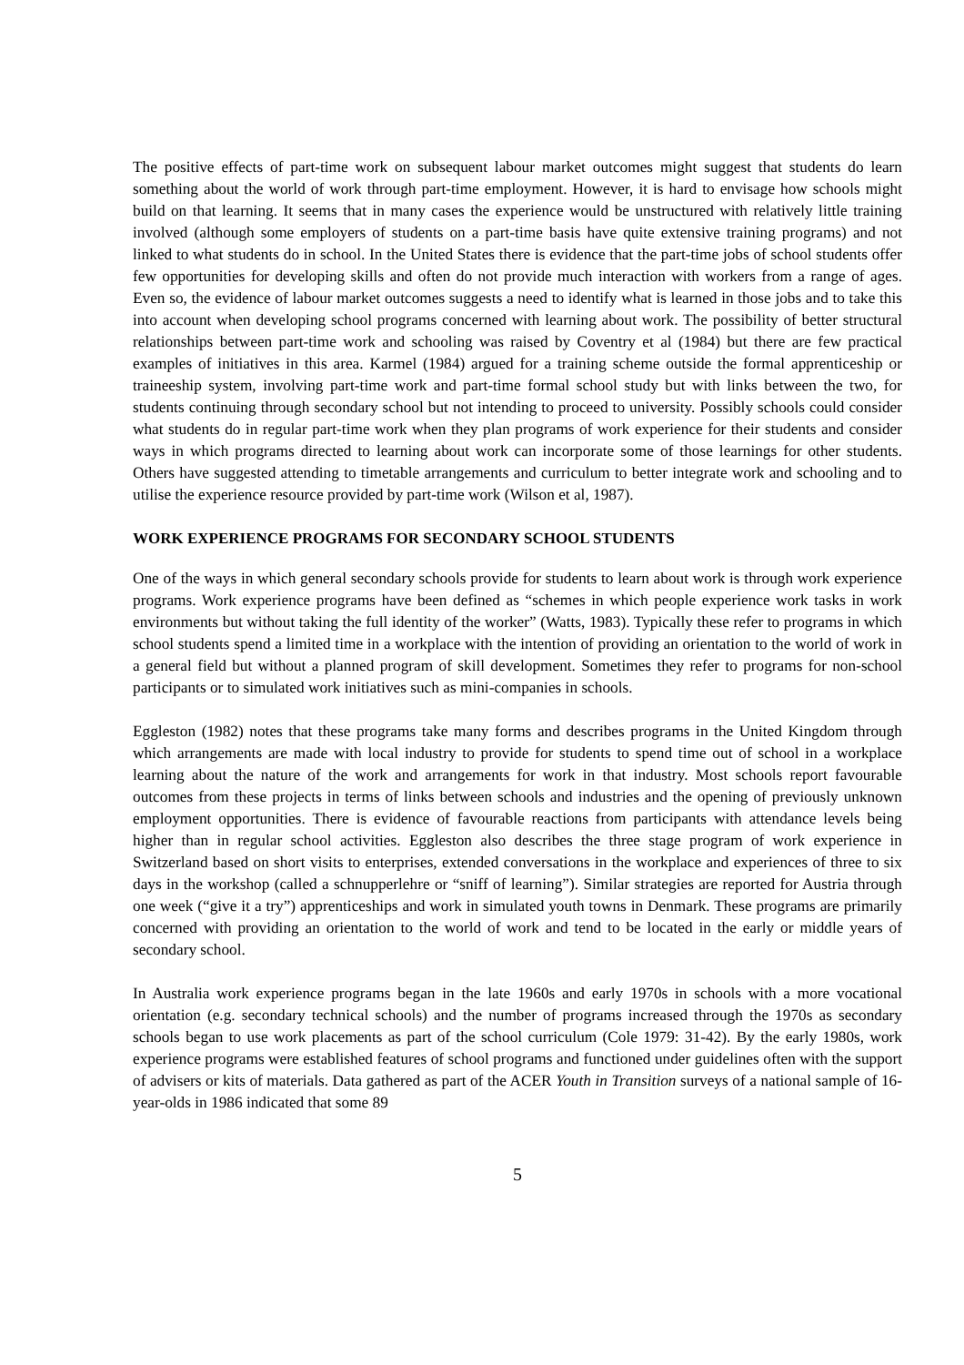The positive effects of part-time work on subsequent labour market outcomes might suggest that students do learn something about the world of work through part-time employment. However, it is hard to envisage how schools might build on that learning. It seems that in many cases the experience would be unstructured with relatively little training involved (although some employers of students on a part-time basis have quite extensive training programs) and not linked to what students do in school. In the United States there is evidence that the part-time jobs of school students offer few opportunities for developing skills and often do not provide much interaction with workers from a range of ages. Even so, the evidence of labour market outcomes suggests a need to identify what is learned in those jobs and to take this into account when developing school programs concerned with learning about work. The possibility of better structural relationships between part-time work and schooling was raised by Coventry et al (1984) but there are few practical examples of initiatives in this area. Karmel (1984) argued for a training scheme outside the formal apprenticeship or traineeship system, involving part-time work and part-time formal school study but with links between the two, for students continuing through secondary school but not intending to proceed to university. Possibly schools could consider what students do in regular part-time work when they plan programs of work experience for their students and consider ways in which programs directed to learning about work can incorporate some of those learnings for other students. Others have suggested attending to timetable arrangements and curriculum to better integrate work and schooling and to utilise the experience resource provided by part-time work (Wilson et al, 1987).
WORK EXPERIENCE PROGRAMS FOR SECONDARY SCHOOL STUDENTS
One of the ways in which general secondary schools provide for students to learn about work is through work experience programs. Work experience programs have been defined as “schemes in which people experience work tasks in work environments but without taking the full identity of the worker” (Watts, 1983). Typically these refer to programs in which school students spend a limited time in a workplace with the intention of providing an orientation to the world of work in a general field but without a planned program of skill development. Sometimes they refer to programs for non-school participants or to simulated work initiatives such as mini-companies in schools.
Eggleston (1982) notes that these programs take many forms and describes programs in the United Kingdom through which arrangements are made with local industry to provide for students to spend time out of school in a workplace learning about the nature of the work and arrangements for work in that industry. Most schools report favourable outcomes from these projects in terms of links between schools and industries and the opening of previously unknown employment opportunities. There is evidence of favourable reactions from participants with attendance levels being higher than in regular school activities. Eggleston also describes the three stage program of work experience in Switzerland based on short visits to enterprises, extended conversations in the workplace and experiences of three to six days in the workshop (called a schnupperlehre or “sniff of learning”). Similar strategies are reported for Austria through one week (“give it a try”) apprenticeships and work in simulated youth towns in Denmark. These programs are primarily concerned with providing an orientation to the world of work and tend to be located in the early or middle years of secondary school.
In Australia work experience programs began in the late 1960s and early 1970s in schools with a more vocational orientation (e.g. secondary technical schools) and the number of programs increased through the 1970s as secondary schools began to use work placements as part of the school curriculum (Cole 1979: 31-42). By the early 1980s, work experience programs were established features of school programs and functioned under guidelines often with the support of advisers or kits of materials. Data gathered as part of the ACER Youth in Transition surveys of a national sample of 16-year-olds in 1986 indicated that some 89
5